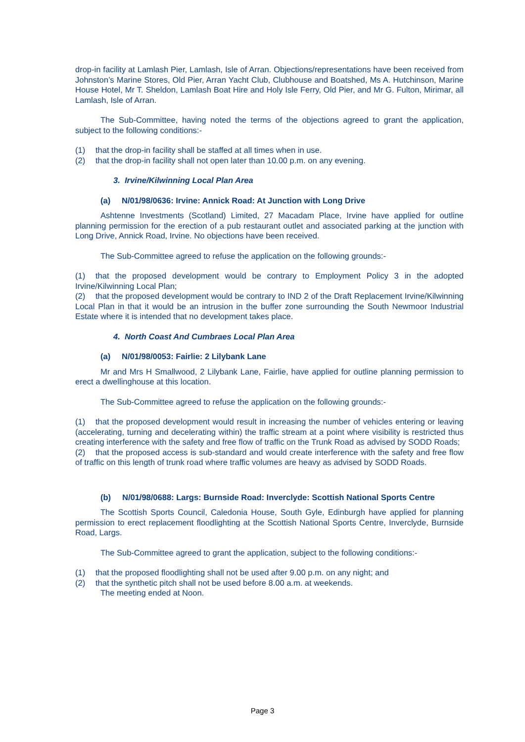drop-in facility at Lamlash Pier, Lamlash, Isle of Arran. Objections/representations have been received from Johnston’s Marine Stores, Old Pier, Arran Yacht Club, Clubhouse and Boatshed, Ms A. Hutchinson, Marine House Hotel, Mr T. Sheldon, Lamlash Boat Hire and Holy Isle Ferry, Old Pier, and Mr G. Fulton, Mirimar, all Lamlash, Isle of Arran.
The Sub-Committee, having noted the terms of the objections agreed to grant the application, subject to the following conditions:-
(1) that the drop-in facility shall be staffed at all times when in use.
(2) that the drop-in facility shall not open later than 10.00 p.m. on any evening.
3. Irvine/Kilwinning Local Plan Area
(a) N/01/98/0636: Irvine: Annick Road: At Junction with Long Drive
Ashtenne Investments (Scotland) Limited, 27 Macadam Place, Irvine have applied for outline planning permission for the erection of a pub restaurant outlet and associated parking at the junction with Long Drive, Annick Road, Irvine. No objections have been received.
The Sub-Committee agreed to refuse the application on the following grounds:-
(1) that the proposed development would be contrary to Employment Policy 3 in the adopted Irvine/Kilwinning Local Plan;
(2) that the proposed development would be contrary to IND 2 of the Draft Replacement Irvine/Kilwinning Local Plan in that it would be an intrusion in the buffer zone surrounding the South Newmoor Industrial Estate where it is intended that no development takes place.
4. North Coast And Cumbraes Local Plan Area
(a) N/01/98/0053: Fairlie: 2 Lilybank Lane
Mr and Mrs H Smallwood, 2 Lilybank Lane, Fairlie, have applied for outline planning permission to erect a dwellinghouse at this location.
The Sub-Committee agreed to refuse the application on the following grounds:-
(1) that the proposed development would result in increasing the number of vehicles entering or leaving (accelerating, turning and decelerating within) the traffic stream at a point where visibility is restricted thus creating interference with the safety and free flow of traffic on the Trunk Road as advised by SODD Roads;
(2) that the proposed access is sub-standard and would create interference with the safety and free flow of traffic on this length of trunk road where traffic volumes are heavy as advised by SODD Roads.
(b) N/01/98/0688: Largs: Burnside Road: Inverclyde: Scottish National Sports Centre
The Scottish Sports Council, Caledonia House, South Gyle, Edinburgh have applied for planning permission to erect replacement floodlighting at the Scottish National Sports Centre, Inverclyde, Burnside Road, Largs.
The Sub-Committee agreed to grant the application, subject to the following conditions:-
(1) that the proposed floodlighting shall not be used after 9.00 p.m. on any night; and
(2) that the synthetic pitch shall not be used before 8.00 a.m. at weekends.
The meeting ended at Noon.
Page 3